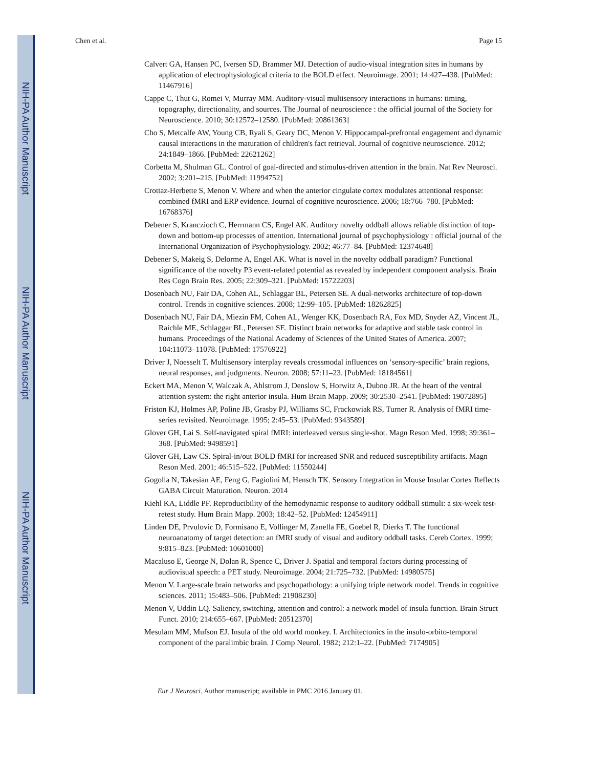NIH-PA Author Manuscript
NIH-PA Author Manuscript
NIH-PA Author Manuscript
Chen et al. Page 15
Calvert GA, Hansen PC, Iversen SD, Brammer MJ. Detection of audio-visual integration sites in humans by application of electrophysiological criteria to the BOLD effect. Neuroimage. 2001; 14:427–438. [PubMed: 11467916]
Cappe C, Thut G, Romei V, Murray MM. Auditory-visual multisensory interactions in humans: timing, topography, directionality, and sources. The Journal of neuroscience : the official journal of the Society for Neuroscience. 2010; 30:12572–12580. [PubMed: 20861363]
Cho S, Metcalfe AW, Young CB, Ryali S, Geary DC, Menon V. Hippocampal-prefrontal engagement and dynamic causal interactions in the maturation of children's fact retrieval. Journal of cognitive neuroscience. 2012; 24:1849–1866. [PubMed: 22621262]
Corbetta M, Shulman GL. Control of goal-directed and stimulus-driven attention in the brain. Nat Rev Neurosci. 2002; 3:201–215. [PubMed: 11994752]
Crottaz-Herbette S, Menon V. Where and when the anterior cingulate cortex modulates attentional response: combined fMRI and ERP evidence. Journal of cognitive neuroscience. 2006; 18:766–780. [PubMed: 16768376]
Debener S, Kranczioch C, Herrmann CS, Engel AK. Auditory novelty oddball allows reliable distinction of top-down and bottom-up processes of attention. International journal of psychophysiology : official journal of the International Organization of Psychophysiology. 2002; 46:77–84. [PubMed: 12374648]
Debener S, Makeig S, Delorme A, Engel AK. What is novel in the novelty oddball paradigm? Functional significance of the novelty P3 event-related potential as revealed by independent component analysis. Brain Res Cogn Brain Res. 2005; 22:309–321. [PubMed: 15722203]
Dosenbach NU, Fair DA, Cohen AL, Schlaggar BL, Petersen SE. A dual-networks architecture of top-down control. Trends in cognitive sciences. 2008; 12:99–105. [PubMed: 18262825]
Dosenbach NU, Fair DA, Miezin FM, Cohen AL, Wenger KK, Dosenbach RA, Fox MD, Snyder AZ, Vincent JL, Raichle ME, Schlaggar BL, Petersen SE. Distinct brain networks for adaptive and stable task control in humans. Proceedings of the National Academy of Sciences of the United States of America. 2007; 104:11073–11078. [PubMed: 17576922]
Driver J, Noesselt T. Multisensory interplay reveals crossmodal influences on ‘sensory-specific’ brain regions, neural responses, and judgments. Neuron. 2008; 57:11–23. [PubMed: 18184561]
Eckert MA, Menon V, Walczak A, Ahlstrom J, Denslow S, Horwitz A, Dubno JR. At the heart of the ventral attention system: the right anterior insula. Hum Brain Mapp. 2009; 30:2530–2541. [PubMed: 19072895]
Friston KJ, Holmes AP, Poline JB, Grasby PJ, Williams SC, Frackowiak RS, Turner R. Analysis of fMRI time-series revisited. Neuroimage. 1995; 2:45–53. [PubMed: 9343589]
Glover GH, Lai S. Self-navigated spiral fMRI: interleaved versus single-shot. Magn Reson Med. 1998; 39:361–368. [PubMed: 9498591]
Glover GH, Law CS. Spiral-in/out BOLD fMRI for increased SNR and reduced susceptibility artifacts. Magn Reson Med. 2001; 46:515–522. [PubMed: 11550244]
Gogolla N, Takesian AE, Feng G, Fagiolini M, Hensch TK. Sensory Integration in Mouse Insular Cortex Reflects GABA Circuit Maturation. Neuron. 2014
Kiehl KA, Liddle PF. Reproducibility of the hemodynamic response to auditory oddball stimuli: a six-week test-retest study. Hum Brain Mapp. 2003; 18:42–52. [PubMed: 12454911]
Linden DE, Prvulovic D, Formisano E, Vollinger M, Zanella FE, Goebel R, Dierks T. The functional neuroanatomy of target detection: an fMRI study of visual and auditory oddball tasks. Cereb Cortex. 1999; 9:815–823. [PubMed: 10601000]
Macaluso E, George N, Dolan R, Spence C, Driver J. Spatial and temporal factors during processing of audiovisual speech: a PET study. Neuroimage. 2004; 21:725–732. [PubMed: 14980575]
Menon V. Large-scale brain networks and psychopathology: a unifying triple network model. Trends in cognitive sciences. 2011; 15:483–506. [PubMed: 21908230]
Menon V, Uddin LQ. Saliency, switching, attention and control: a network model of insula function. Brain Struct Funct. 2010; 214:655–667. [PubMed: 20512370]
Mesulam MM, Mufson EJ. Insula of the old world monkey. I. Architectonics in the insulo-orbito-temporal component of the paralimbic brain. J Comp Neurol. 1982; 212:1–22. [PubMed: 7174905]
Eur J Neurosci. Author manuscript; available in PMC 2016 January 01.